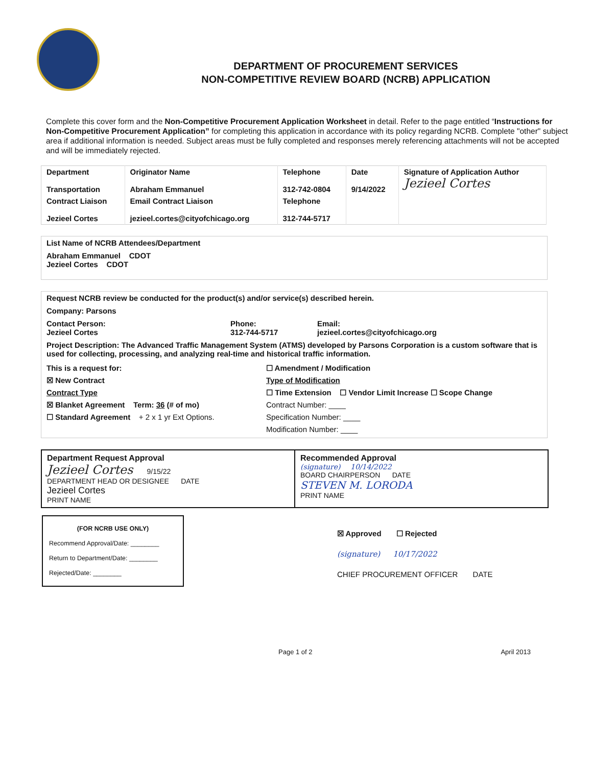DEPARTMENT OF PROCUREMENT SERVICES
NON-COMPETITIVE REVIEW BOARD (NCRB) APPLICATION
Complete this cover form and the Non-Competitive Procurement Application Worksheet in detail. Refer to the page entitled “Instructions for Non-Competitive Procurement Application” for completing this application in accordance with its policy regarding NCRB. Complete "other" subject area if additional information is needed. Subject areas must be fully completed and responses merely referencing attachments will not be accepted and will be immediately rejected.
| Department Transportation | Originator Name Abraham Emmanuel | Telephone 312-742-0804 | Date 9/14/2022 | Signature of Application Author Jezieel Cortes |
| Contract Liaison Jezieel Cortes | Email Contract Liaison jezieel.cortes@cityofchicago.org | Telephone 312-744-5717 | | |
List Name of NCRB Attendees/Department
Abraham Emmanuel CDOT
Jezieel Cortes CDOT
Request NCRB review be conducted for the product(s) and/or service(s) described herein.
Company: Parsons
Contact Person:
Jezieel Cortes Phone:
312-744-5717 Email:
jezieel.cortes@cityofchicago.org
Project Description: The Advanced Traffic Management System (ATMS) developed by Parsons Corporation is a custom software that is used for collecting, processing, and analyzing real-time and historical traffic information.
This is a request for:
☒ New Contract
Contract Type
☒ Blanket Agreement Term: 36 (# of mo)
☐ Standard Agreement + 2 x 1 yr Ext Options. ☐ Amendment / Modification
Type of Modification
☐ Time Extension ☐ Vendor Limit Increase ☐ Scope Change
Contract Number: ____
Specification Number: ____
Modification Number: ____
Department Request Approval
Jezieel Cortes 9/15/22
DEPARTMENT HEAD OR DESIGNEE DATE
Jezieel Cortes
PRINT NAME
Recommended Approval
(signature) 10/14/2022
BOARD CHAIRPERSON DATE
STEVEN M. LORODA
PRINT NAME
(FOR NCRB USE ONLY)
Recommend Approval/Date: ________
Return to Department/Date: ________
Rejected/Date: ________
☒ Approved ☐ Rejected
(signature) 10/17/2022
CHIEF PROCUREMENT OFFICER DATE
Page 1 of 2 April 2013